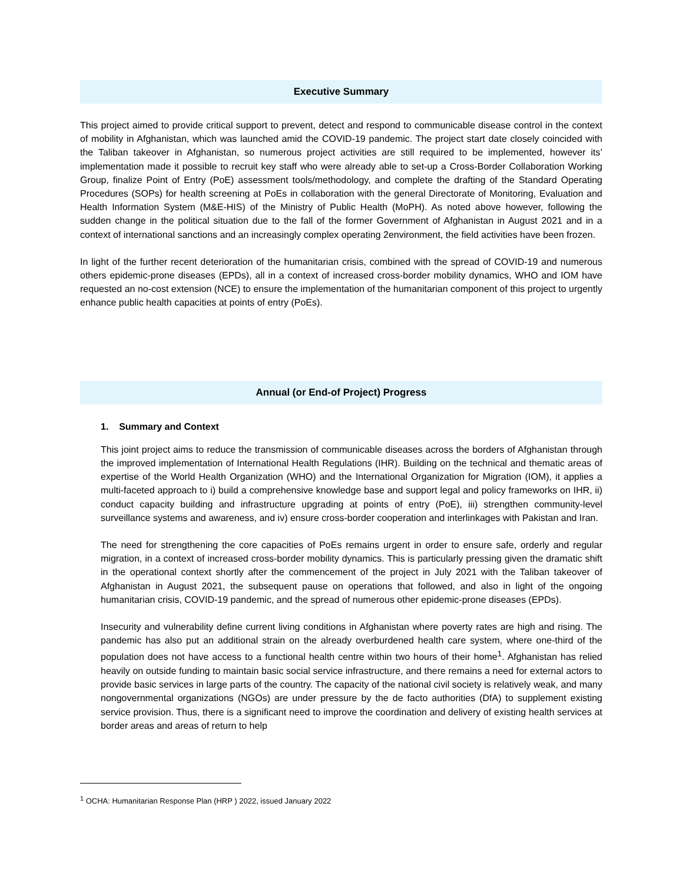Executive Summary
This project aimed to provide critical support to prevent, detect and respond to communicable disease control in the context of mobility in Afghanistan, which was launched amid the COVID-19 pandemic. The project start date closely coincided with the Taliban takeover in Afghanistan, so numerous project activities are still required to be implemented, however its’ implementation made it possible to recruit key staff who were already able to set-up a Cross-Border Collaboration Working Group, finalize Point of Entry (PoE) assessment tools/methodology, and complete the drafting of the Standard Operating Procedures (SOPs) for health screening at PoEs in collaboration with the general Directorate of Monitoring, Evaluation and Health Information System (M&E-HIS) of the Ministry of Public Health (MoPH). As noted above however, following the sudden change in the political situation due to the fall of the former Government of Afghanistan in August 2021 and in a context of international sanctions and an increasingly complex operating 2environment, the field activities have been frozen.
In light of the further recent deterioration of the humanitarian crisis, combined with the spread of COVID-19 and numerous others epidemic-prone diseases (EPDs), all in a context of increased cross-border mobility dynamics, WHO and IOM have requested an no-cost extension (NCE) to ensure the implementation of the humanitarian component of this project to urgently enhance public health capacities at points of entry (PoEs).
Annual (or End-of Project) Progress
1. Summary and Context
This joint project aims to reduce the transmission of communicable diseases across the borders of Afghanistan through the improved implementation of International Health Regulations (IHR). Building on the technical and thematic areas of expertise of the World Health Organization (WHO) and the International Organization for Migration (IOM), it applies a multi-faceted approach to i) build a comprehensive knowledge base and support legal and policy frameworks on IHR, ii) conduct capacity building and infrastructure upgrading at points of entry (PoE), iii) strengthen community-level surveillance systems and awareness, and iv) ensure cross-border cooperation and interlinkages with Pakistan and Iran.
The need for strengthening the core capacities of PoEs remains urgent in order to ensure safe, orderly and regular migration, in a context of increased cross-border mobility dynamics. This is particularly pressing given the dramatic shift in the operational context shortly after the commencement of the project in July 2021 with the Taliban takeover of Afghanistan in August 2021, the subsequent pause on operations that followed, and also in light of the ongoing humanitarian crisis, COVID-19 pandemic, and the spread of numerous other epidemic-prone diseases (EPDs).
Insecurity and vulnerability define current living conditions in Afghanistan where poverty rates are high and rising. The pandemic has also put an additional strain on the already overburdened health care system, where one-third of the population does not have access to a functional health centre within two hours of their home<sup>1</sup>. Afghanistan has relied heavily on outside funding to maintain basic social service infrastructure, and there remains a need for external actors to provide basic services in large parts of the country. The capacity of the national civil society is relatively weak, and many nongovernmental organizations (NGOs) are under pressure by the de facto authorities (DfA) to supplement existing service provision. Thus, there is a significant need to improve the coordination and delivery of existing health services at border areas and areas of return to help
<sup>1</sup> OCHA: Humanitarian Response Plan (HRP ) 2022, issued January 2022